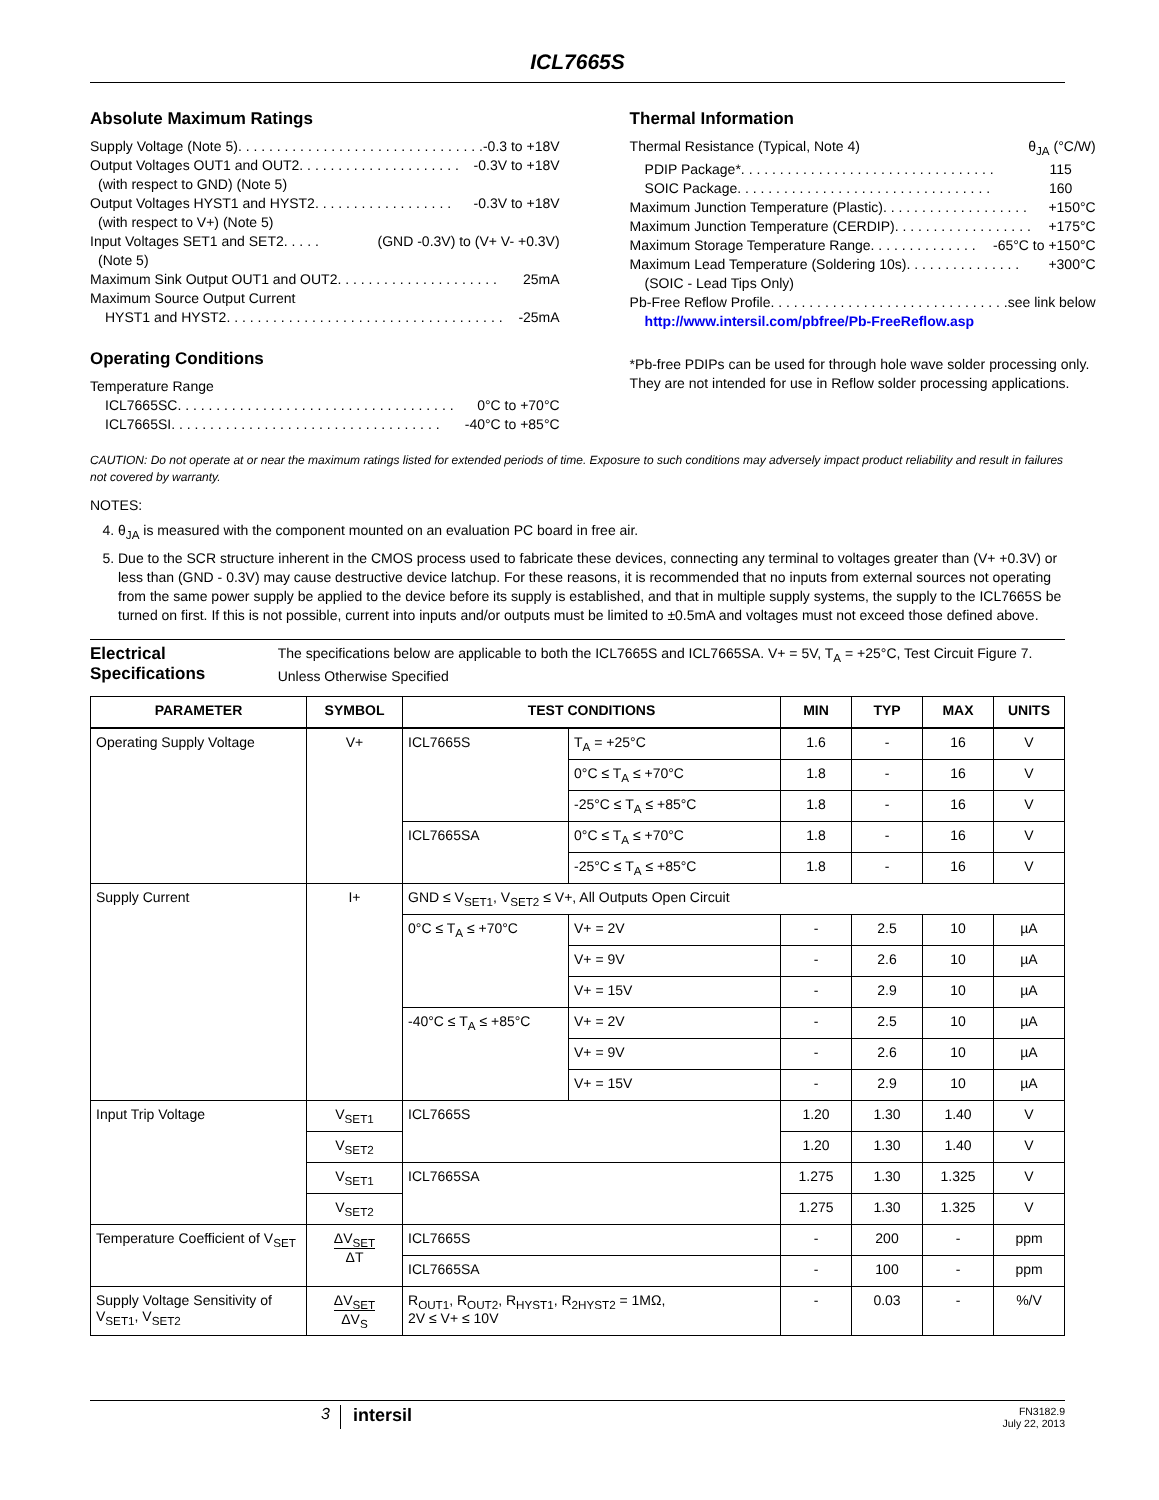ICL7665S
Absolute Maximum Ratings
Supply Voltage (Note 5). . . . . . . . . . . . . . . . . . . . . . . . . . . . . . . . -0.3 to +18V
Output Voltages OUT1 and OUT2. . . . . . . . . . . . . . . . . . . . . -0.3V to +18V
(with respect to GND) (Note 5)
Output Voltages HYST1 and HYST2. . . . . . . . . . . . . . . . . . -0.3V to +18V
(with respect to V+) (Note 5)
Input Voltages SET1 and SET2 . . . . . (GND -0.3V) to (V+ V- +0.3V)
(Note 5)
Maximum Sink Output OUT1 and OUT2 . . . . . . . . . . . . . . . . . . . . . 25mA
Maximum Source Output Current
HYST1 and HYST2 . . . . . . . . . . . . . . . . . . . . . . . . . . . . . . . . . . . . -25mA
Operating Conditions
Temperature Range
ICL7665SC. . . . . . . . . . . . . . . . . . . . . . . . . . . . . . . . . . . . 0°C to +70°C
ICL7665SI . . . . . . . . . . . . . . . . . . . . . . . . . . . . . . . . . . . -40°C to +85°C
Thermal Information
Thermal Resistance (Typical, Note 4) θ<sub>JA</sub> (°C/W)
PDIP Package* . . . . . . . . . . . . . . . . . . . . . . . . . . . . . . . . . 115
SOIC Package . . . . . . . . . . . . . . . . . . . . . . . . . . . . . . . . . 160
Maximum Junction Temperature (Plastic) . . . . . . . . . . . . . . . . . . . +150°C
Maximum Junction Temperature (CERDIP). . . . . . . . . . . . . . . . . . +175°C
Maximum Storage Temperature Range. . . . . . . . . . . . . . -65°C to +150°C
Maximum Lead Temperature (Soldering 10s) . . . . . . . . . . . . . . . +300°C
(SOIC - Lead Tips Only)
Pb-Free Reflow Profile. . . . . . . . . . . . . . . . . . . . . . . . . . . . . . . see link below
http://www.intersil.com/pbfree/Pb-FreeReflow.asp
*Pb-free PDIPs can be used for through hole wave solder processing only. They are not intended for use in Reflow solder processing applications.
CAUTION: Do not operate at or near the maximum ratings listed for extended periods of time. Exposure to such conditions may adversely impact product reliability and result in failures not covered by warranty.
NOTES:
4. θ<sub>JA</sub> is measured with the component mounted on an evaluation PC board in free air.
5. Due to the SCR structure inherent in the CMOS process used to fabricate these devices, connecting any terminal to voltages greater than (V+ +0.3V) or less than (GND - 0.3V) may cause destructive device latchup. For these reasons, it is recommended that no inputs from external sources not operating from the same power supply be applied to the device before its supply is established, and that in multiple supply systems, the supply to the ICL7665S be turned on first. If this is not possible, current into inputs and/or outputs must be limited to ±0.5mA and voltages must not exceed those defined above.
Electrical Specifications
The specifications below are applicable to both the ICL7665S and ICL7665SA. V+ = 5V, T<sub>A</sub> = +25°C, Test Circuit Figure 7. Unless Otherwise Specified
| PARAMETER | SYMBOL | TEST CONDITIONS | | MIN | TYP | MAX | UNITS |
| --- | --- | --- | --- | --- | --- | --- | --- |
| Operating Supply Voltage | V+ | ICL7665S | T<sub>A</sub> = +25°C | 1.6 | - | 16 | V |
| | | | 0°C ≤ T<sub>A</sub> ≤ +70°C | 1.8 | - | 16 | V |
| | | | -25°C ≤ T<sub>A</sub> ≤ +85°C | 1.8 | - | 16 | V |
| | | ICL7665SA | 0°C ≤ T<sub>A</sub> ≤ +70°C | 1.8 | - | 16 | V |
| | | | -25°C ≤ T<sub>A</sub> ≤ +85°C | 1.8 | - | 16 | V |
| Supply Current | I+ | GND ≤ V<sub>SET1</sub>, V<sub>SET2</sub> ≤ V+, All Outputs Open Circuit | | | | | |
| | | 0°C ≤ T<sub>A</sub> ≤ +70°C | V+ = 2V | - | 2.5 | 10 | µA |
| | | | V+ = 9V | - | 2.6 | 10 | µA |
| | | | V+ = 15V | - | 2.9 | 10 | µA |
| | | -40°C ≤ T<sub>A</sub> ≤ +85°C | V+ = 2V | - | 2.5 | 10 | µA |
| | | | V+ = 9V | - | 2.6 | 10 | µA |
| | | | V+ = 15V | - | 2.9 | 10 | µA |
| Input Trip Voltage | V<sub>SET1</sub> | ICL7665S | | 1.20 | 1.30 | 1.40 | V |
| | V<sub>SET2</sub> | | | 1.20 | 1.30 | 1.40 | V |
| | V<sub>SET1</sub> | ICL7665SA | | 1.275 | 1.30 | 1.325 | V |
| | V<sub>SET2</sub> | | | 1.275 | 1.30 | 1.325 | V |
| Temperature Coefficient of V<sub>SET</sub> | ΔV<sub>SET</sub> ΔT | ICL7665S | | - | 200 | - | ppm |
| | | ICL7665SA | | - | 100 | - | ppm |
| Supply Voltage Sensitivity of V<sub>SET1</sub>, V<sub>SET2</sub> | ΔV<sub>SET</sub> ΔV<sub>S</sub> | R<sub>OUT1</sub>, R<sub>OUT2</sub>, R<sub>HYST1</sub>, R<sub>2HYST2</sub> = 1MΩ, 2V ≤ V+ ≤ 10V | | - | 0.03 | - | %/V |
3 intersil FN3182.9
July 22, 2013